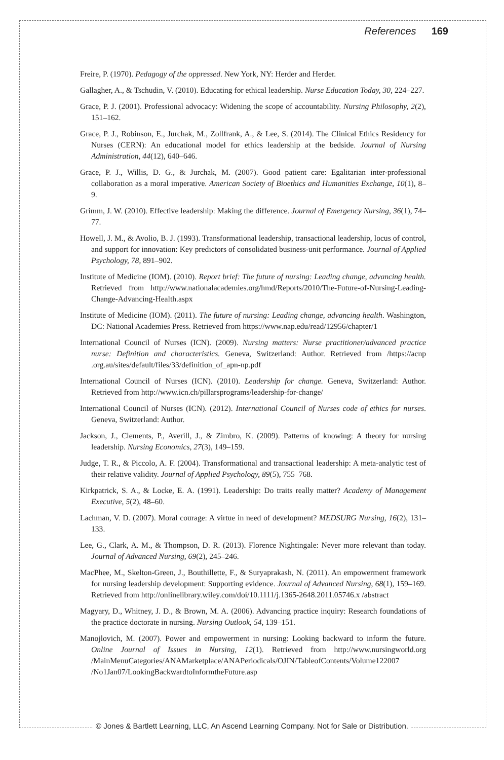References 169
Freire, P. (1970). Pedagogy of the oppressed. New York, NY: Herder and Herder.
Gallagher, A., & Tschudin, V. (2010). Educating for ethical leadership. Nurse Education Today, 30, 224–227.
Grace, P. J. (2001). Professional advocacy: Widening the scope of accountability. Nursing Philosophy, 2(2), 151–162.
Grace, P. J., Robinson, E., Jurchak, M., Zollfrank, A., & Lee, S. (2014). The Clinical Ethics Residency for Nurses (CERN): An educational model for ethics leadership at the bedside. Journal of Nursing Administration, 44(12), 640–646.
Grace, P. J., Willis, D. G., & Jurchak, M. (2007). Good patient care: Egalitarian inter-professional collaboration as a moral imperative. American Society of Bioethics and Humanities Exchange, 10(1), 8–9.
Grimm, J. W. (2010). Effective leadership: Making the difference. Journal of Emergency Nursing, 36(1), 74–77.
Howell, J. M., & Avolio, B. J. (1993). Transformational leadership, transactional leadership, locus of control, and support for innovation: Key predictors of consolidated business-unit performance. Journal of Applied Psychology, 78, 891–902.
Institute of Medicine (IOM). (2010). Report brief: The future of nursing: Leading change, advancing health. Retrieved from http://www.nationalacademies.org/hmd/Reports/2010/The-Future-of-Nursing-Leading-Change-Advancing-Health.aspx
Institute of Medicine (IOM). (2011). The future of nursing: Leading change, advancing health. Washington, DC: National Academies Press. Retrieved from https://www.nap.edu/read/12956/chapter/1
International Council of Nurses (ICN). (2009). Nursing matters: Nurse practitioner/advanced practice nurse: Definition and characteristics. Geneva, Switzerland: Author. Retrieved from /https://acnp .org.au/sites/default/files/33/definition_of_apn-np.pdf
International Council of Nurses (ICN). (2010). Leadership for change. Geneva, Switzerland: Author. Retrieved from http://www.icn.ch/pillarsprograms/leadership-for-change/
International Council of Nurses (ICN). (2012). International Council of Nurses code of ethics for nurses. Geneva, Switzerland: Author.
Jackson, J., Clements, P., Averill, J., & Zimbro, K. (2009). Patterns of knowing: A theory for nursing leadership. Nursing Economics, 27(3), 149–159.
Judge, T. R., & Piccolo, A. F. (2004). Transformational and transactional leadership: A meta-analytic test of their relative validity. Journal of Applied Psychology, 89(5), 755–768.
Kirkpatrick, S. A., & Locke, E. A. (1991). Leadership: Do traits really matter? Academy of Management Executive, 5(2), 48–60.
Lachman, V. D. (2007). Moral courage: A virtue in need of development? MEDSURG Nursing, 16(2), 131–133.
Lee, G., Clark, A. M., & Thompson, D. R. (2013). Florence Nightingale: Never more relevant than today. Journal of Advanced Nursing, 69(2), 245–246.
MacPhee, M., Skelton-Green, J., Bouthillette, F., & Suryaprakash, N. (2011). An empowerment framework for nursing leadership development: Supporting evidence. Journal of Advanced Nursing, 68(1), 159–169. Retrieved from http://onlinelibrary.wiley.com/doi/10.1111/j.1365-2648.2011.05746.x /abstract
Magyary, D., Whitney, J. D., & Brown, M. A. (2006). Advancing practice inquiry: Research foundations of the practice doctorate in nursing. Nursing Outlook, 54, 139–151.
Manojlovich, M. (2007). Power and empowerment in nursing: Looking backward to inform the future. Online Journal of Issues in Nursing, 12(1). Retrieved from http://www.nursingworld.org /MainMenuCategories/ANAMarketplace/ANAPeriodicals/OJIN/TableofContents/Volume122007 /No1Jan07/LookingBackwardtoInformtheFuture.asp
© Jones & Bartlett Learning, LLC, An Ascend Learning Company. Not for Sale or Distribution.